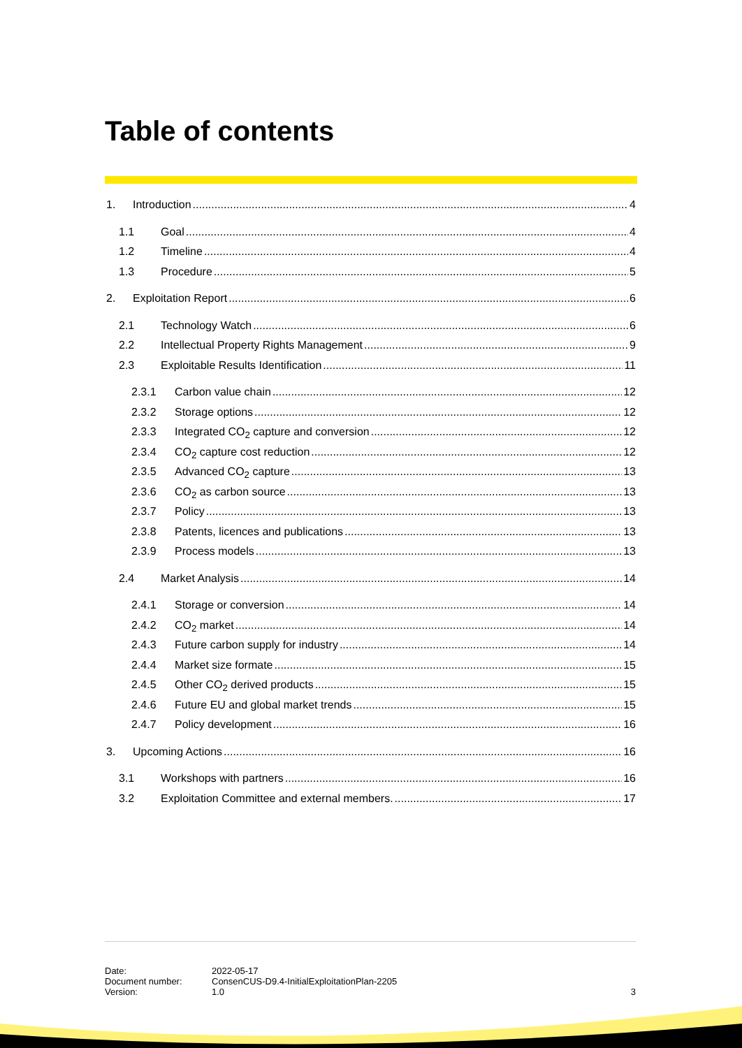Table of contents
1. Introduction 4
1.1 Goal 4
1.2 Timeline 4
1.3 Procedure 5
2. Exploitation Report 6
2.1 Technology Watch 6
2.2 Intellectual Property Rights Management 9
2.3 Exploitable Results Identification 11
2.3.1 Carbon value chain 12
2.3.2 Storage options 12
2.3.3 Integrated CO<sub>2</sub> capture and conversion 12
2.3.4 CO<sub>2</sub> capture cost reduction 12
2.3.5 Advanced CO<sub>2</sub> capture 13
2.3.6 CO<sub>2</sub> as carbon source 13
2.3.7 Policy 13
2.3.8 Patents, licences and publications 13
2.3.9 Process models 13
2.4 Market Analysis 14
2.4.1 Storage or conversion 14
2.4.2 CO<sub>2</sub> market 14
2.4.3 Future carbon supply for industry 14
2.4.4 Market size formate 15
2.4.5 Other CO<sub>2</sub> derived products 15
2.4.6 Future EU and global market trends 15
2.4.7 Policy development 16
3. Upcoming Actions 16
3.1 Workshops with partners 16
3.2 Exploitation Committee and external members. 17
Date:
Document number:
Version:
2022-05-17
ConsenCUS-D9.4-InitialExploitationPlan-2205
1.0
3